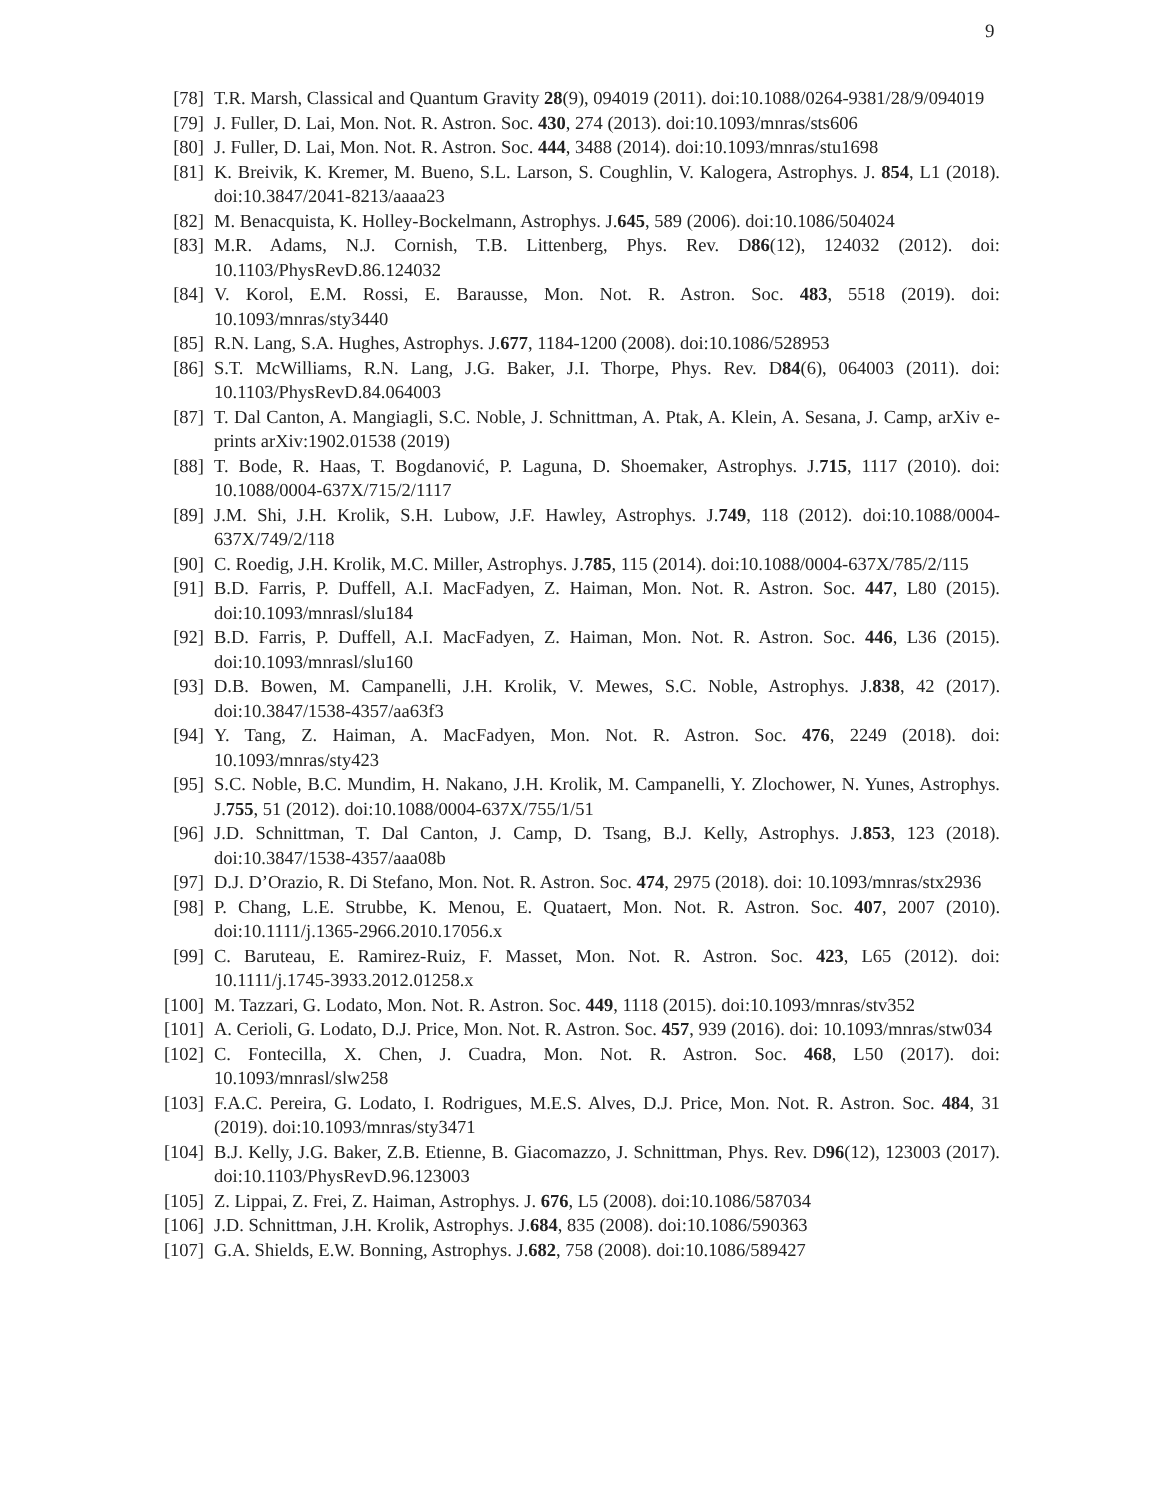9
[78] T.R. Marsh, Classical and Quantum Gravity 28(9), 094019 (2011). doi:10.1088/0264-9381/28/9/094019
[79] J. Fuller, D. Lai, Mon. Not. R. Astron. Soc. 430, 274 (2013). doi:10.1093/mnras/sts606
[80] J. Fuller, D. Lai, Mon. Not. R. Astron. Soc. 444, 3488 (2014). doi:10.1093/mnras/stu1698
[81] K. Breivik, K. Kremer, M. Bueno, S.L. Larson, S. Coughlin, V. Kalogera, Astrophys. J. 854, L1 (2018). doi:10.3847/2041-8213/aaaa23
[82] M. Benacquista, K. Holley-Bockelmann, Astrophys. J.645, 589 (2006). doi:10.1086/504024
[83] M.R. Adams, N.J. Cornish, T.B. Littenberg, Phys. Rev. D86(12), 124032 (2012). doi: 10.1103/PhysRevD.86.124032
[84] V. Korol, E.M. Rossi, E. Barausse, Mon. Not. R. Astron. Soc. 483, 5518 (2019). doi: 10.1093/mnras/sty3440
[85] R.N. Lang, S.A. Hughes, Astrophys. J.677, 1184-1200 (2008). doi:10.1086/528953
[86] S.T. McWilliams, R.N. Lang, J.G. Baker, J.I. Thorpe, Phys. Rev. D84(6), 064003 (2011). doi: 10.1103/PhysRevD.84.064003
[87] T. Dal Canton, A. Mangiagli, S.C. Noble, J. Schnittman, A. Ptak, A. Klein, A. Sesana, J. Camp, arXiv e-prints arXiv:1902.01538 (2019)
[88] T. Bode, R. Haas, T. Bogdanović, P. Laguna, D. Shoemaker, Astrophys. J.715, 1117 (2010). doi: 10.1088/0004-637X/715/2/1117
[89] J.M. Shi, J.H. Krolik, S.H. Lubow, J.F. Hawley, Astrophys. J.749, 118 (2012). doi:10.1088/0004-637X/749/2/118
[90] C. Roedig, J.H. Krolik, M.C. Miller, Astrophys. J.785, 115 (2014). doi:10.1088/0004-637X/785/2/115
[91] B.D. Farris, P. Duffell, A.I. MacFadyen, Z. Haiman, Mon. Not. R. Astron. Soc. 447, L80 (2015). doi:10.1093/mnrasl/slu184
[92] B.D. Farris, P. Duffell, A.I. MacFadyen, Z. Haiman, Mon. Not. R. Astron. Soc. 446, L36 (2015). doi:10.1093/mnrasl/slu160
[93] D.B. Bowen, M. Campanelli, J.H. Krolik, V. Mewes, S.C. Noble, Astrophys. J.838, 42 (2017). doi:10.3847/1538-4357/aa63f3
[94] Y. Tang, Z. Haiman, A. MacFadyen, Mon. Not. R. Astron. Soc. 476, 2249 (2018). doi: 10.1093/mnras/sty423
[95] S.C. Noble, B.C. Mundim, H. Nakano, J.H. Krolik, M. Campanelli, Y. Zlochower, N. Yunes, Astrophys. J.755, 51 (2012). doi:10.1088/0004-637X/755/1/51
[96] J.D. Schnittman, T. Dal Canton, J. Camp, D. Tsang, B.J. Kelly, Astrophys. J.853, 123 (2018). doi:10.3847/1538-4357/aaa08b
[97] D.J. D’Orazio, R. Di Stefano, Mon. Not. R. Astron. Soc. 474, 2975 (2018). doi: 10.1093/mnras/stx2936
[98] P. Chang, L.E. Strubbe, K. Menou, E. Quataert, Mon. Not. R. Astron. Soc. 407, 2007 (2010). doi:10.1111/j.1365-2966.2010.17056.x
[99] C. Baruteau, E. Ramirez-Ruiz, F. Masset, Mon. Not. R. Astron. Soc. 423, L65 (2012). doi: 10.1111/j.1745-3933.2012.01258.x
[100] M. Tazzari, G. Lodato, Mon. Not. R. Astron. Soc. 449, 1118 (2015). doi:10.1093/mnras/stv352
[101] A. Cerioli, G. Lodato, D.J. Price, Mon. Not. R. Astron. Soc. 457, 939 (2016). doi: 10.1093/mnras/stw034
[102] C. Fontecilla, X. Chen, J. Cuadra, Mon. Not. R. Astron. Soc. 468, L50 (2017). doi: 10.1093/mnrasl/slw258
[103] F.A.C. Pereira, G. Lodato, I. Rodrigues, M.E.S. Alves, D.J. Price, Mon. Not. R. Astron. Soc. 484, 31 (2019). doi:10.1093/mnras/sty3471
[104] B.J. Kelly, J.G. Baker, Z.B. Etienne, B. Giacomazzo, J. Schnittman, Phys. Rev. D96(12), 123003 (2017). doi:10.1103/PhysRevD.96.123003
[105] Z. Lippai, Z. Frei, Z. Haiman, Astrophys. J. 676, L5 (2008). doi:10.1086/587034
[106] J.D. Schnittman, J.H. Krolik, Astrophys. J.684, 835 (2008). doi:10.1086/590363
[107] G.A. Shields, E.W. Bonning, Astrophys. J.682, 758 (2008). doi:10.1086/589427